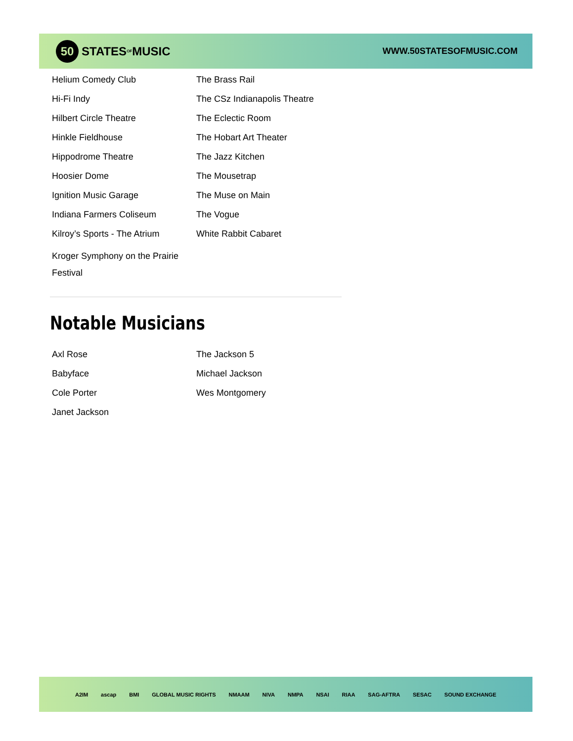50 STATES OF MUSIC
WWW.50STATESOFMUSIC.COM
Helium Comedy Club
Hi-Fi Indy
Hilbert Circle Theatre
Hinkle Fieldhouse
Hippodrome Theatre
Hoosier Dome
Ignition Music Garage
Indiana Farmers Coliseum
Kilroy’s Sports - The Atrium
Kroger Symphony on the Prairie Festival
The Brass Rail
The CSz Indianapolis Theatre
The Eclectic Room
The Hobart Art Theater
The Jazz Kitchen
The Mousetrap
The Muse on Main
The Vogue
White Rabbit Cabaret
Notable Musicians
Axl Rose
Babyface
Cole Porter
Janet Jackson
The Jackson 5
Michael Jackson
Wes Montgomery
A2IM ascap BMI GLOBAL MUSIC RIGHTS NMAAM NIVA NMPA NSAI RIAA SAG-AFTRA SESAC SOUND EXCHANGE